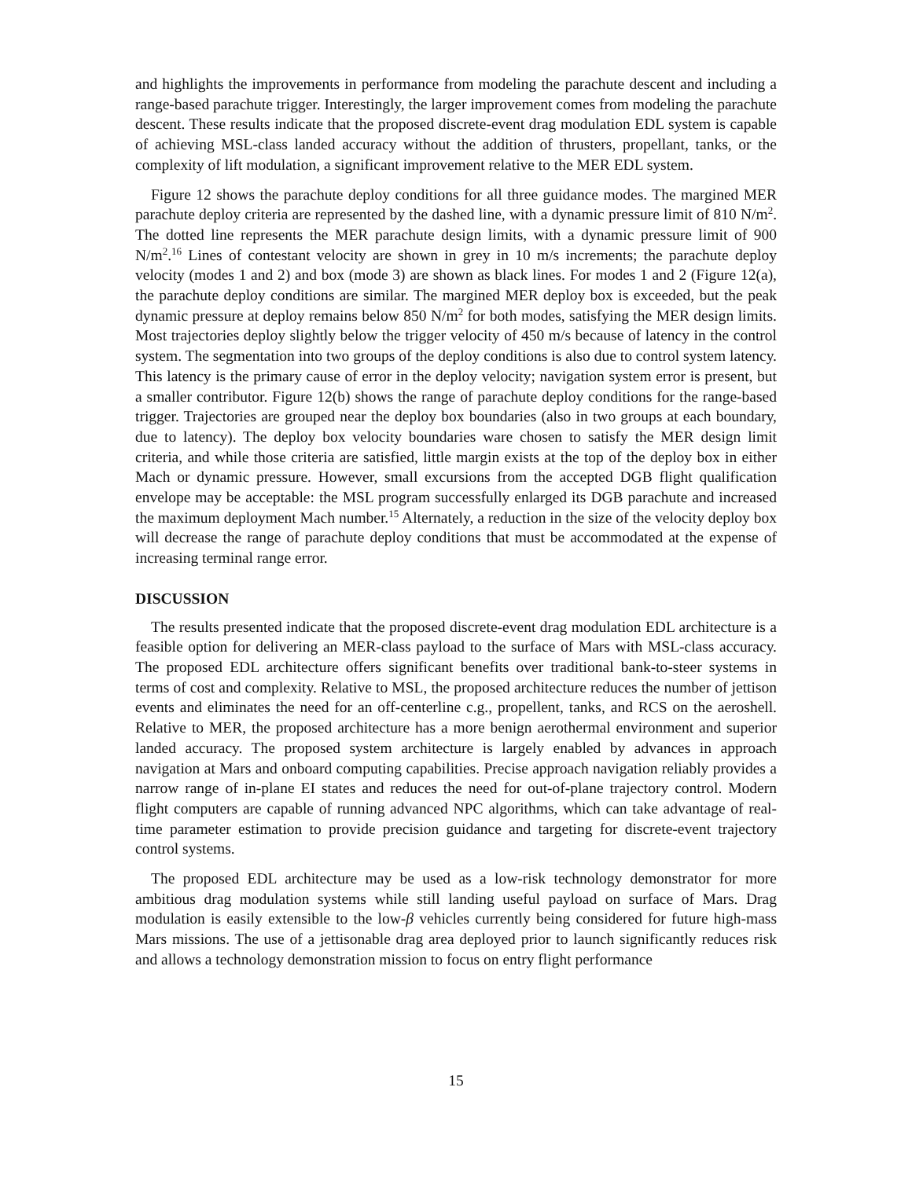and highlights the improvements in performance from modeling the parachute descent and including a range-based parachute trigger. Interestingly, the larger improvement comes from modeling the parachute descent. These results indicate that the proposed discrete-event drag modulation EDL system is capable of achieving MSL-class landed accuracy without the addition of thrusters, propellant, tanks, or the complexity of lift modulation, a significant improvement relative to the MER EDL system.
Figure 12 shows the parachute deploy conditions for all three guidance modes. The margined MER parachute deploy criteria are represented by the dashed line, with a dynamic pressure limit of 810 N/m<sup>2</sup>. The dotted line represents the MER parachute design limits, with a dynamic pressure limit of 900 N/m<sup>2</sup>.<sup>16</sup> Lines of contestant velocity are shown in grey in 10 m/s increments; the parachute deploy velocity (modes 1 and 2) and box (mode 3) are shown as black lines. For modes 1 and 2 (Figure 12(a), the parachute deploy conditions are similar. The margined MER deploy box is exceeded, but the peak dynamic pressure at deploy remains below 850 N/m<sup>2</sup> for both modes, satisfying the MER design limits. Most trajectories deploy slightly below the trigger velocity of 450 m/s because of latency in the control system. The segmentation into two groups of the deploy conditions is also due to control system latency. This latency is the primary cause of error in the deploy velocity; navigation system error is present, but a smaller contributor. Figure 12(b) shows the range of parachute deploy conditions for the range-based trigger. Trajectories are grouped near the deploy box boundaries (also in two groups at each boundary, due to latency). The deploy box velocity boundaries ware chosen to satisfy the MER design limit criteria, and while those criteria are satisfied, little margin exists at the top of the deploy box in either Mach or dynamic pressure. However, small excursions from the accepted DGB flight qualification envelope may be acceptable: the MSL program successfully enlarged its DGB parachute and increased the maximum deployment Mach number.<sup>15</sup> Alternately, a reduction in the size of the velocity deploy box will decrease the range of parachute deploy conditions that must be accommodated at the expense of increasing terminal range error.
DISCUSSION
The results presented indicate that the proposed discrete-event drag modulation EDL architecture is a feasible option for delivering an MER-class payload to the surface of Mars with MSL-class accuracy. The proposed EDL architecture offers significant benefits over traditional bank-to-steer systems in terms of cost and complexity. Relative to MSL, the proposed architecture reduces the number of jettison events and eliminates the need for an off-centerline c.g., propellent, tanks, and RCS on the aeroshell. Relative to MER, the proposed architecture has a more benign aerothermal environment and superior landed accuracy. The proposed system architecture is largely enabled by advances in approach navigation at Mars and onboard computing capabilities. Precise approach navigation reliably provides a narrow range of in-plane EI states and reduces the need for out-of-plane trajectory control. Modern flight computers are capable of running advanced NPC algorithms, which can take advantage of real-time parameter estimation to provide precision guidance and targeting for discrete-event trajectory control systems.
The proposed EDL architecture may be used as a low-risk technology demonstrator for more ambitious drag modulation systems while still landing useful payload on surface of Mars. Drag modulation is easily extensible to the low-β vehicles currently being considered for future high-mass Mars missions. The use of a jettisonable drag area deployed prior to launch significantly reduces risk and allows a technology demonstration mission to focus on entry flight performance
15